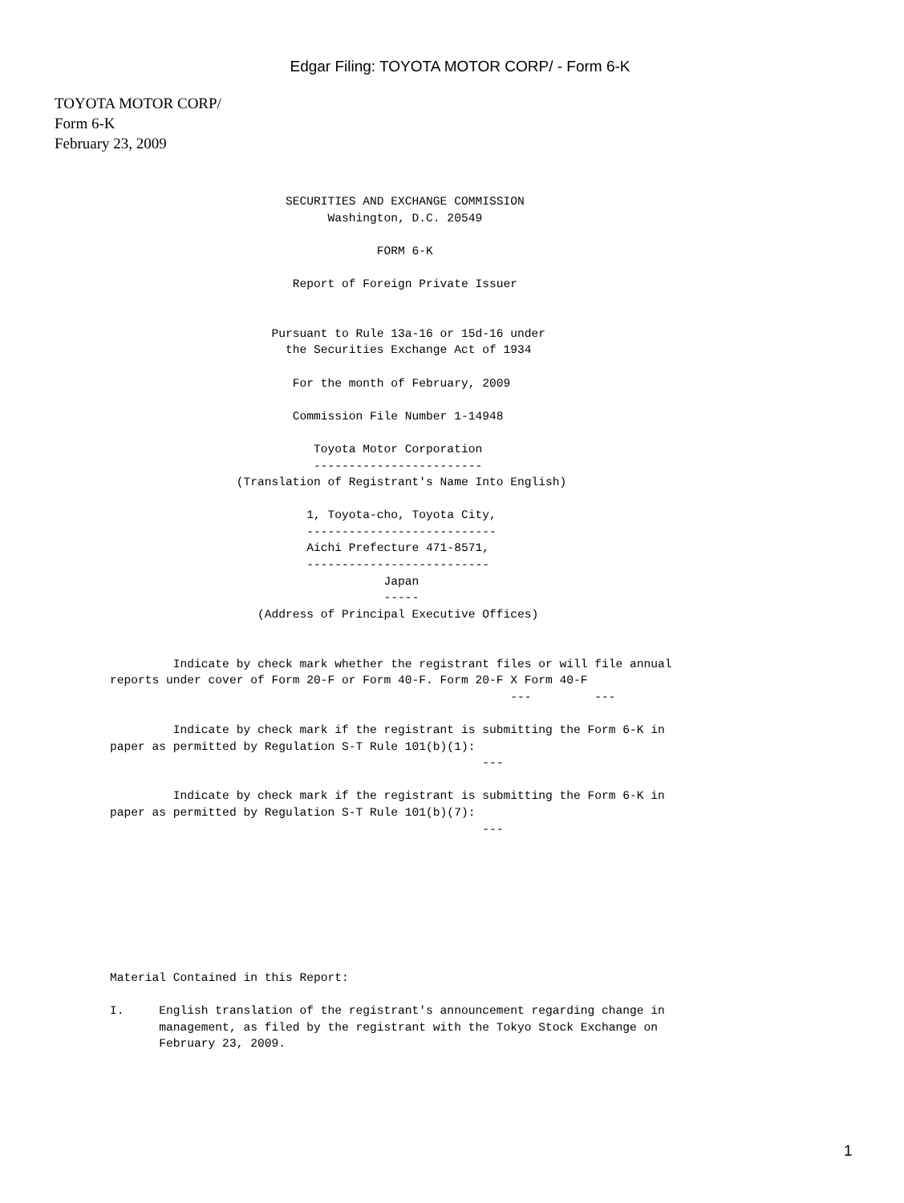Edgar Filing: TOYOTA MOTOR CORP/ - Form 6-K
TOYOTA MOTOR CORP/
Form 6-K
February 23, 2009
                         SECURITIES AND EXCHANGE COMMISSION
                               Washington, D.C. 20549

                                      FORM 6-K

                          Report of Foreign Private Issuer


                       Pursuant to Rule 13a-16 or 15d-16 under
                         the Securities Exchange Act of 1934

                          For the month of February, 2009

                          Commission File Number 1-14948

                             Toyota Motor Corporation
                             ------------------------
                  (Translation of Registrant's Name Into English)

                            1, Toyota-cho, Toyota City,
                            ---------------------------
                            Aichi Prefecture 471-8571,
                            --------------------------
                                       Japan
                                       -----
                     (Address of Principal Executive Offices)


         Indicate by check mark whether the registrant files or will file annual
reports under cover of Form 20-F or Form 40-F. Form 20-F X Form 40-F
                                                         ---         ---

         Indicate by check mark if the registrant is submitting the Form 6-K in
paper as permitted by Regulation S-T Rule 101(b)(1):
                                                     ---

         Indicate by check mark if the registrant is submitting the Form 6-K in
paper as permitted by Regulation S-T Rule 101(b)(7):
                                                     ---








Material Contained in this Report:

I.     English translation of the registrant's announcement regarding change in
       management, as filed by the registrant with the Tokyo Stock Exchange on
       February 23, 2009.
1